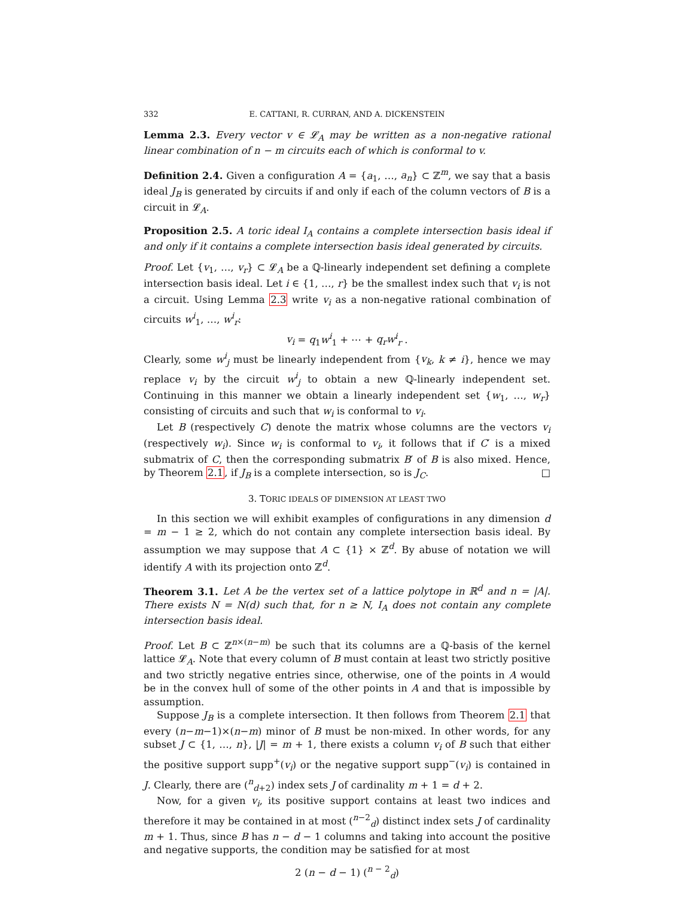332 E. CATTANI, R. CURRAN, AND A. DICKENSTEIN
Lemma 2.3. Every vector v ∈ 𝓛<sub>A</sub> may be written as a non-negative rational linear combination of n − m circuits each of which is conformal to v.
Definition 2.4. Given a configuration A = {a<sub>1</sub>, …, a<sub>n</sub>} ⊂ ℤ<sup>m</sup>, we say that a basis ideal J<sub>B</sub> is generated by circuits if and only if each of the column vectors of B is a circuit in 𝓛<sub>A</sub>.
Proposition 2.5. A toric ideal I<sub>A</sub> contains a complete intersection basis ideal if and only if it contains a complete intersection basis ideal generated by circuits.
Proof. Let {v<sub>1</sub>, …, v<sub>r</sub>} ⊂ 𝓛<sub>A</sub> be a ℚ-linearly independent set defining a complete intersection basis ideal. Let i ∈ {1, …, r} be the smallest index such that v<sub>i</sub> is not a circuit. Using Lemma 2.3 write v<sub>i</sub> as a non-negative rational combination of circuits w<sup>i</sup><sub>1</sub>, …, w<sup>i</sup><sub>r</sub>:
v<sub>i</sub> = q<sub>1</sub>w<sup>i</sup><sub>1</sub> + ⋯ + q<sub>r</sub>w<sup>i</sup><sub>r</sub> .
Clearly, some w<sup>i</sup><sub>j</sub> must be linearly independent from {v<sub>k</sub>, k ≠ i}, hence we may replace v<sub>i</sub> by the circuit w<sup>i</sup><sub>j</sub> to obtain a new ℚ-linearly independent set. Continuing in this manner we obtain a linearly independent set {w<sub>1</sub>, …, w<sub>r</sub>} consisting of circuits and such that w<sub>i</sub> is conformal to v<sub>i</sub>.
Let B (respectively C) denote the matrix whose columns are the vectors v<sub>i</sub> (respectively w<sub>i</sub>). Since w<sub>i</sub> is conformal to v<sub>i</sub>, it follows that if C′ is a mixed submatrix of C, then the corresponding submatrix B′ of B is also mixed. Hence, by Theorem 2.1, if J<sub>B</sub> is a complete intersection, so is J<sub>C</sub>. □
3. TORIC IDEALS OF DIMENSION AT LEAST TWO
In this section we will exhibit examples of configurations in any dimension d = m − 1 ≥ 2, which do not contain any complete intersection basis ideal. By assumption we may suppose that A ⊂ {1} × ℤ<sup>d</sup>. By abuse of notation we will identify A with its projection onto ℤ<sup>d</sup>.
Theorem 3.1. Let A be the vertex set of a lattice polytope in ℝ<sup>d</sup> and n = |A|. There exists N = N(d) such that, for n ≥ N, I<sub>A</sub> does not contain any complete intersection basis ideal.
Proof. Let B ⊂ ℤ<sup>n×(n−m)</sup> be such that its columns are a ℚ-basis of the kernel lattice 𝓛<sub>A</sub>. Note that every column of B must contain at least two strictly positive and two strictly negative entries since, otherwise, one of the points in A would be in the convex hull of some of the other points in A and that is impossible by assumption.
Suppose J<sub>B</sub> is a complete intersection. It then follows from Theorem 2.1 that every (n−m−1)×(n−m) minor of B must be non-mixed. In other words, for any subset J ⊂ {1, …, n}, |J| = m + 1, there exists a column v<sub>i</sub> of B such that either the positive support supp<sup>+</sup>(v<sub>i</sub>) or the negative support supp<sup>−</sup>(v<sub>i</sub>) is contained in J. Clearly, there are (<sup>n</sup><sub>d+2</sub>) index sets J of cardinality m + 1 = d + 2.
Now, for a given v<sub>i</sub>, its positive support contains at least two indices and therefore it may be contained in at most (<sup>n−2</sup><sub>d</sub>) distinct index sets J of cardinality m + 1. Thus, since B has n − d − 1 columns and taking into account the positive and negative supports, the condition may be satisfied for at most
2 (n − d − 1) (<sup>n − 2</sup><sub>d</sub>)